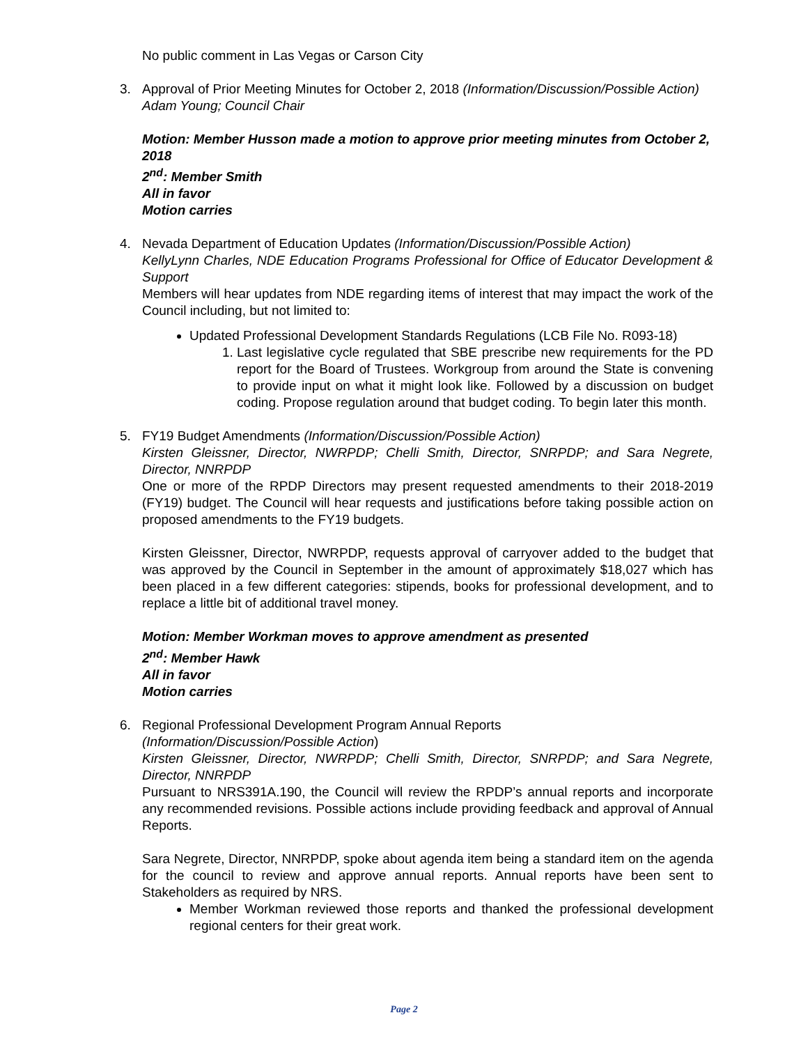No public comment in Las Vegas or Carson City
3. Approval of Prior Meeting Minutes for October 2, 2018 (Information/Discussion/Possible Action)
Adam Young; Council Chair
Motion: Member Husson made a motion to approve prior meeting minutes from October 2, 2018
2<sup>nd</sup>: Member Smith
All in favor
Motion carries
4. Nevada Department of Education Updates (Information/Discussion/Possible Action)
KellyLynn Charles, NDE Education Programs Professional for Office of Educator Development & Support
Members will hear updates from NDE regarding items of interest that may impact the work of the Council including, but not limited to:
Updated Professional Development Standards Regulations (LCB File No. R093-18)
1. Last legislative cycle regulated that SBE prescribe new requirements for the PD report for the Board of Trustees. Workgroup from around the State is convening to provide input on what it might look like. Followed by a discussion on budget coding. Propose regulation around that budget coding. To begin later this month.
5. FY19 Budget Amendments (Information/Discussion/Possible Action)
Kirsten Gleissner, Director, NWRPDP; Chelli Smith, Director, SNRPDP; and Sara Negrete, Director, NNRPDP
One or more of the RPDP Directors may present requested amendments to their 2018-2019 (FY19) budget. The Council will hear requests and justifications before taking possible action on proposed amendments to the FY19 budgets.
Kirsten Gleissner, Director, NWRPDP, requests approval of carryover added to the budget that was approved by the Council in September in the amount of approximately $18,027 which has been placed in a few different categories: stipends, books for professional development, and to replace a little bit of additional travel money.
Motion: Member Workman moves to approve amendment as presented
2<sup>nd</sup>: Member Hawk
All in favor
Motion carries
6. Regional Professional Development Program Annual Reports
(Information/Discussion/Possible Action)
Kirsten Gleissner, Director, NWRPDP; Chelli Smith, Director, SNRPDP; and Sara Negrete, Director, NNRPDP
Pursuant to NRS391A.190, the Council will review the RPDP’s annual reports and incorporate any recommended revisions. Possible actions include providing feedback and approval of Annual Reports.
Sara Negrete, Director, NNRPDP, spoke about agenda item being a standard item on the agenda for the council to review and approve annual reports. Annual reports have been sent to Stakeholders as required by NRS.
Member Workman reviewed those reports and thanked the professional development regional centers for their great work.
Page 2